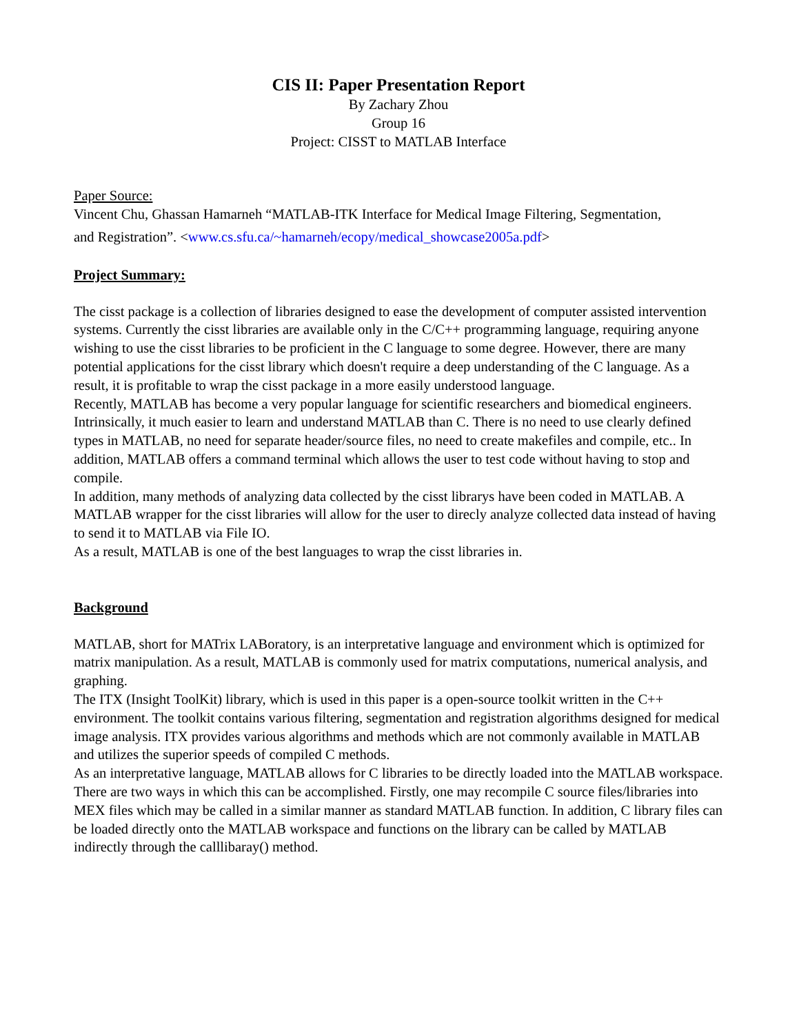CIS II: Paper Presentation Report
By Zachary Zhou
Group 16
Project: CISST to MATLAB Interface
Paper Source:
Vincent Chu, Ghassan Hamarneh “MATLAB-ITK Interface for Medical Image Filtering, Segmentation,
and Registration”. <www.cs.sfu.ca/~hamarneh/ecopy/medical_showcase2005a.pdf>
Project Summary:
The cisst package is a collection of libraries designed to ease the development of computer assisted intervention systems. Currently the cisst libraries are available only in the C/C++ programming language, requiring anyone wishing to use the cisst libraries to be proficient in the C language to some degree. However, there are many potential applications for the cisst library which doesn't require a deep understanding of the C language. As a result, it is profitable to wrap the cisst package in a more easily understood language.
Recently, MATLAB has become a very popular language for scientific researchers and biomedical engineers. Intrinsically, it much easier to learn and understand MATLAB than C. There is no need to use clearly defined types in MATLAB, no need for separate header/source files, no need to create makefiles and compile, etc.. In addition, MATLAB offers a command terminal which allows the user to test code without having to stop and compile.
In addition, many methods of analyzing data collected by the cisst librarys have been coded in MATLAB. A MATLAB wrapper for the cisst libraries will allow for the user to direcly analyze collected data instead of having to send it to MATLAB via File IO.
As a result, MATLAB is one of the best languages to wrap the cisst libraries in.
Background
MATLAB, short for MATrix LABoratory, is an interpretative language and environment which is optimized for matrix manipulation. As a result, MATLAB is commonly used for matrix computations, numerical analysis, and graphing.
The ITX (Insight ToolKit) library, which is used in this paper is a open-source toolkit written in the C++ environment. The toolkit contains various filtering, segmentation and registration algorithms designed for medical image analysis. ITX provides various algorithms and methods which are not commonly available in MATLAB and utilizes the superior speeds of compiled C methods.
As an interpretative language, MATLAB allows for C libraries to be directly loaded into the MATLAB workspace. There are two ways in which this can be accomplished. Firstly, one may recompile C source files/libraries into MEX files which may be called in a similar manner as standard MATLAB function. In addition, C library files can be loaded directly onto the MATLAB workspace and functions on the library can be called by MATLAB indirectly through the calllibaray() method.